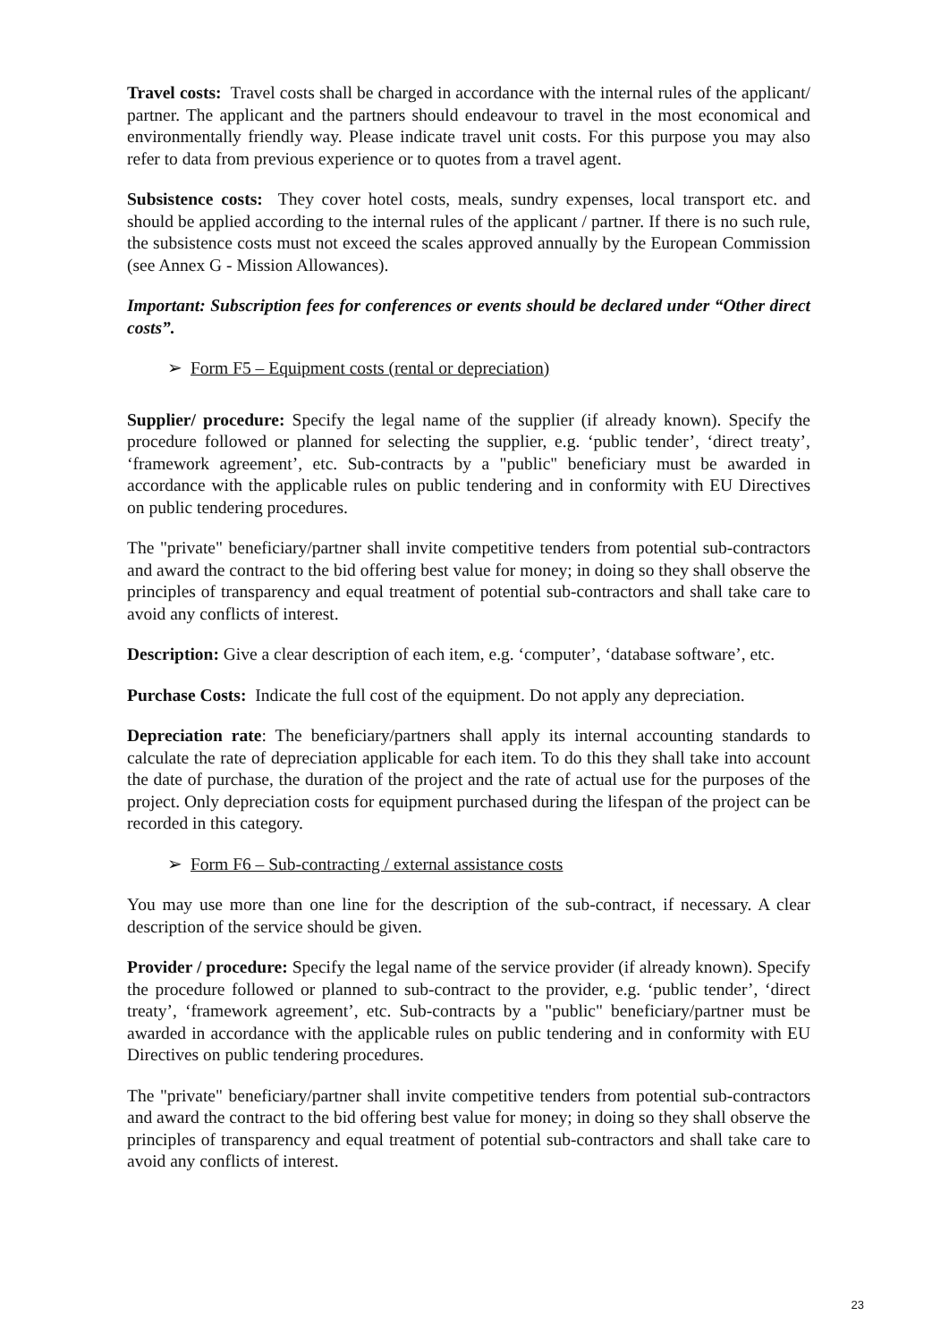Travel costs: Travel costs shall be charged in accordance with the internal rules of the applicant/ partner. The applicant and the partners should endeavour to travel in the most economical and environmentally friendly way. Please indicate travel unit costs. For this purpose you may also refer to data from previous experience or to quotes from a travel agent.
Subsistence costs: They cover hotel costs, meals, sundry expenses, local transport etc. and should be applied according to the internal rules of the applicant / partner. If there is no such rule, the subsistence costs must not exceed the scales approved annually by the European Commission (see Annex G - Mission Allowances).
Important: Subscription fees for conferences or events should be declared under “Other direct costs”.
➢ Form F5 – Equipment costs (rental or depreciation)
Supplier/ procedure: Specify the legal name of the supplier (if already known). Specify the procedure followed or planned for selecting the supplier, e.g. ‘public tender’, ‘direct treaty’, ‘framework agreement’, etc. Sub-contracts by a "public" beneficiary must be awarded in accordance with the applicable rules on public tendering and in conformity with EU Directives on public tendering procedures.
The "private" beneficiary/partner shall invite competitive tenders from potential sub-contractors and award the contract to the bid offering best value for money; in doing so they shall observe the principles of transparency and equal treatment of potential sub-contractors and shall take care to avoid any conflicts of interest.
Description: Give a clear description of each item, e.g. ‘computer’, ‘database software’, etc.
Purchase Costs: Indicate the full cost of the equipment. Do not apply any depreciation.
Depreciation rate: The beneficiary/partners shall apply its internal accounting standards to calculate the rate of depreciation applicable for each item. To do this they shall take into account the date of purchase, the duration of the project and the rate of actual use for the purposes of the project. Only depreciation costs for equipment purchased during the lifespan of the project can be recorded in this category.
➢ Form F6 – Sub-contracting / external assistance costs
You may use more than one line for the description of the sub-contract, if necessary. A clear description of the service should be given.
Provider / procedure: Specify the legal name of the service provider (if already known). Specify the procedure followed or planned to sub-contract to the provider, e.g. ‘public tender’, ‘direct treaty’, ‘framework agreement’, etc. Sub-contracts by a "public" beneficiary/partner must be awarded in accordance with the applicable rules on public tendering and in conformity with EU Directives on public tendering procedures.
The "private" beneficiary/partner shall invite competitive tenders from potential sub-contractors and award the contract to the bid offering best value for money; in doing so they shall observe the principles of transparency and equal treatment of potential sub-contractors and shall take care to avoid any conflicts of interest.
23